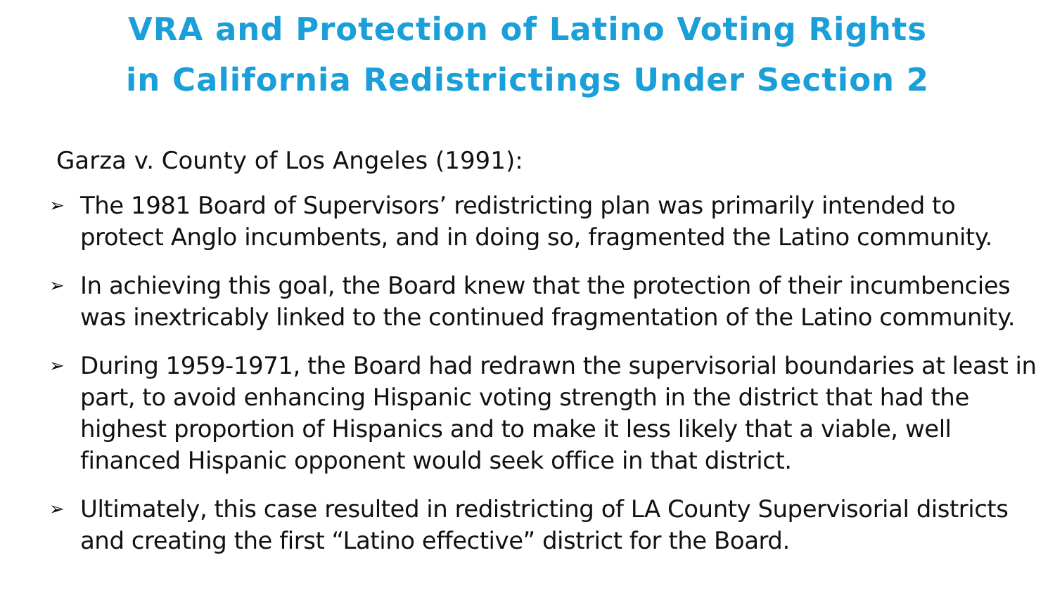VRA and Protection of Latino Voting Rights
in California Redistrictings Under Section 2
Garza v. County of Los Angeles (1991):
➢ The 1981 Board of Supervisors’ redistricting plan was primarily intended to protect Anglo incumbents, and in doing so, fragmented the Latino community.
➢ In achieving this goal, the Board knew that the protection of their incumbencies was inextricably linked to the continued fragmentation of the Latino community.
➢ During 1959-1971, the Board had redrawn the supervisorial boundaries at least in part, to avoid enhancing Hispanic voting strength in the district that had the highest proportion of Hispanics and to make it less likely that a viable, well financed Hispanic opponent would seek office in that district.
➢ Ultimately, this case resulted in redistricting of LA County Supervisorial districts and creating the first “Latino effective” district for the Board.